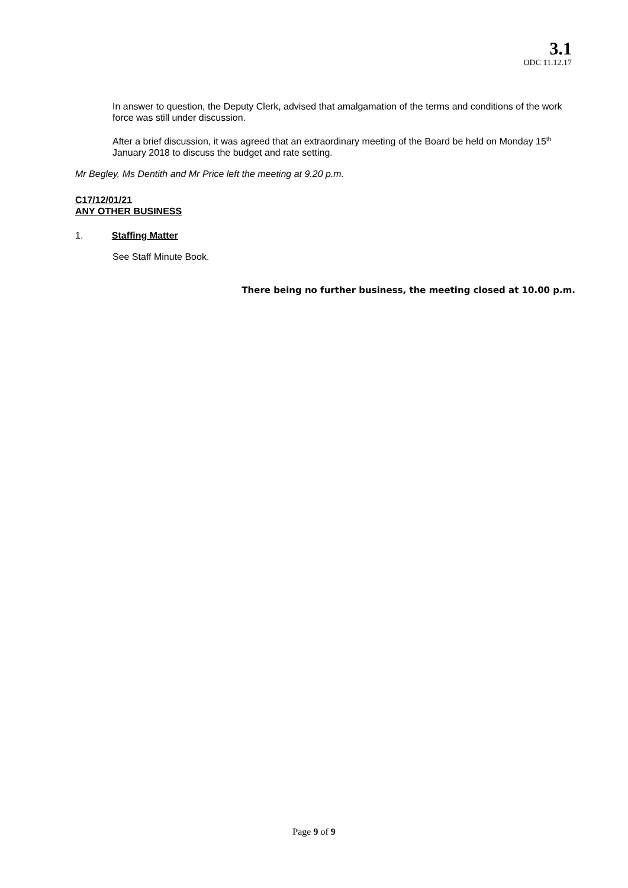3.1
ODC 11.12.17
In answer to question, the Deputy Clerk, advised that amalgamation of the terms and conditions of the work force was still under discussion.
After a brief discussion, it was agreed that an extraordinary meeting of the Board be held on Monday 15<sup>th</sup> January 2018 to discuss the budget and rate setting.
Mr Begley, Ms Dentith and Mr Price left the meeting at 9.20 p.m.
C17/12/01/21
ANY OTHER BUSINESS
1. Staffing Matter
See Staff Minute Book.
There being no further business, the meeting closed at 10.00 p.m.
Page 9 of 9